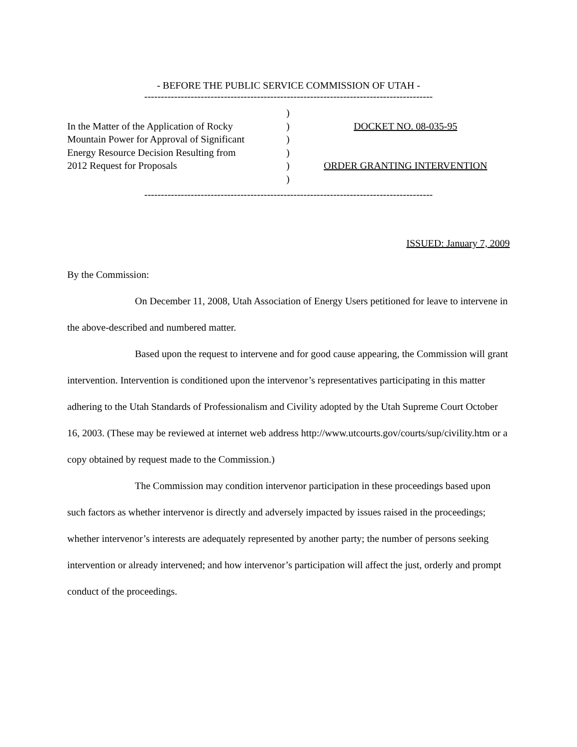- BEFORE THE PUBLIC SERVICE COMMISSION OF UTAH -
---------------------------------------------------------------------------------------
In the Matter of the Application of Rocky
Mountain Power for Approval of Significant
Energy Resource Decision Resulting from
2012 Request for Proposals
)
)
)
)
)
)
DOCKET NO. 08-035-95
ORDER GRANTING INTERVENTION
---------------------------------------------------------------------------------------
ISSUED: January 7, 2009
By the Commission:
On December 11, 2008, Utah Association of Energy Users petitioned for leave to intervene in the above-described and numbered matter.
Based upon the request to intervene and for good cause appearing, the Commission will grant intervention. Intervention is conditioned upon the intervenor’s representatives participating in this matter adhering to the Utah Standards of Professionalism and Civility adopted by the Utah Supreme Court October 16, 2003. (These may be reviewed at internet web address http://www.utcourts.gov/courts/sup/civility.htm or a copy obtained by request made to the Commission.)
The Commission may condition intervenor participation in these proceedings based upon such factors as whether intervenor is directly and adversely impacted by issues raised in the proceedings; whether intervenor’s interests are adequately represented by another party; the number of persons seeking intervention or already intervened; and how intervenor’s participation will affect the just, orderly and prompt conduct of the proceedings.